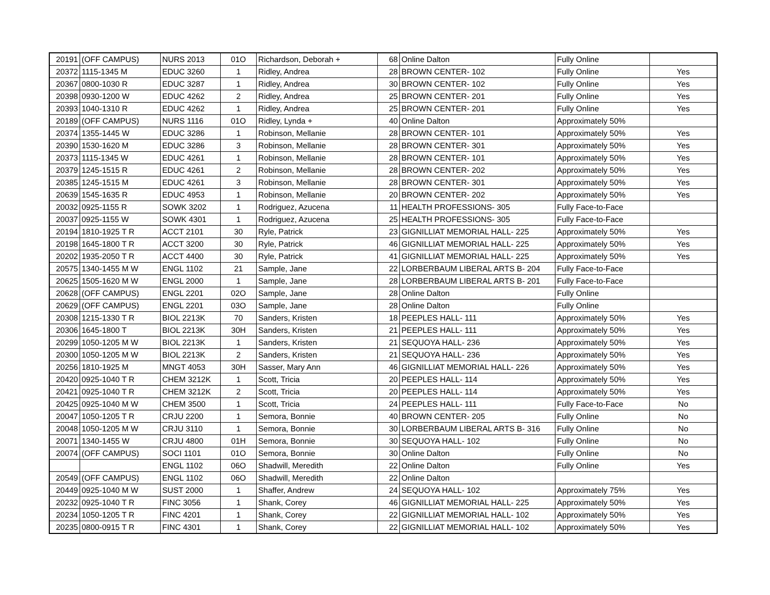| 20191 | (OFF CAMPUS) | NURS 2013 | 01O | Richardson, Deborah + | 68 | Online Dalton | Fully Online | |
| 20372 | 1115-1345 M | EDUC 3260 | 1 | Ridley, Andrea | 28 | BROWN CENTER- 102 | Fully Online | Yes |
| 20367 | 0800-1030 R | EDUC 3287 | 1 | Ridley, Andrea | 30 | BROWN CENTER- 102 | Fully Online | Yes |
| 20398 | 0930-1200 W | EDUC 4262 | 2 | Ridley, Andrea | 25 | BROWN CENTER- 201 | Fully Online | Yes |
| 20393 | 1040-1310 R | EDUC 4262 | 1 | Ridley, Andrea | 25 | BROWN CENTER- 201 | Fully Online | Yes |
| 20189 | (OFF CAMPUS) | NURS 1116 | 01O | Ridley, Lynda + | 40 | Online Dalton | Approximately 50% | |
| 20374 | 1355-1445 W | EDUC 3286 | 1 | Robinson, Mellanie | 28 | BROWN CENTER- 101 | Approximately 50% | Yes |
| 20390 | 1530-1620 M | EDUC 3286 | 3 | Robinson, Mellanie | 28 | BROWN CENTER- 301 | Approximately 50% | Yes |
| 20373 | 1115-1345 W | EDUC 4261 | 1 | Robinson, Mellanie | 28 | BROWN CENTER- 101 | Approximately 50% | Yes |
| 20379 | 1245-1515 R | EDUC 4261 | 2 | Robinson, Mellanie | 28 | BROWN CENTER- 202 | Approximately 50% | Yes |
| 20385 | 1245-1515 M | EDUC 4261 | 3 | Robinson, Mellanie | 28 | BROWN CENTER- 301 | Approximately 50% | Yes |
| 20639 | 1545-1635 R | EDUC 4953 | 1 | Robinson, Mellanie | 20 | BROWN CENTER- 202 | Approximately 50% | Yes |
| 20032 | 0925-1155 R | SOWK 3202 | 1 | Rodriguez, Azucena | 11 | HEALTH PROFESSIONS- 305 | Fully Face-to-Face | |
| 20037 | 0925-1155 W | SOWK 4301 | 1 | Rodriguez, Azucena | 25 | HEALTH PROFESSIONS- 305 | Fully Face-to-Face | |
| 20194 | 1810-1925 T R | ACCT 2101 | 30 | Ryle, Patrick | 23 | GIGNILLIAT MEMORIAL HALL- 225 | Approximately 50% | Yes |
| 20198 | 1645-1800 T R | ACCT 3200 | 30 | Ryle, Patrick | 46 | GIGNILLIAT MEMORIAL HALL- 225 | Approximately 50% | Yes |
| 20202 | 1935-2050 T R | ACCT 4400 | 30 | Ryle, Patrick | 41 | GIGNILLIAT MEMORIAL HALL- 225 | Approximately 50% | Yes |
| 20575 | 1340-1455 M W | ENGL 1102 | 21 | Sample, Jane | 22 | LORBERBAUM LIBERAL ARTS B- 204 | Fully Face-to-Face | |
| 20625 | 1505-1620 M W | ENGL 2000 | 1 | Sample, Jane | 28 | LORBERBAUM LIBERAL ARTS B- 201 | Fully Face-to-Face | |
| 20628 | (OFF CAMPUS) | ENGL 2201 | 02O | Sample, Jane | 28 | Online Dalton | Fully Online | |
| 20629 | (OFF CAMPUS) | ENGL 2201 | 03O | Sample, Jane | 28 | Online Dalton | Fully Online | |
| 20308 | 1215-1330 T R | BIOL 2213K | 70 | Sanders, Kristen | 18 | PEEPLES HALL- 111 | Approximately 50% | Yes |
| 20306 | 1645-1800 T | BIOL 2213K | 30H | Sanders, Kristen | 21 | PEEPLES HALL- 111 | Approximately 50% | Yes |
| 20299 | 1050-1205 M W | BIOL 2213K | 1 | Sanders, Kristen | 21 | SEQUOYA HALL- 236 | Approximately 50% | Yes |
| 20300 | 1050-1205 M W | BIOL 2213K | 2 | Sanders, Kristen | 21 | SEQUOYA HALL- 236 | Approximately 50% | Yes |
| 20256 | 1810-1925 M | MNGT 4053 | 30H | Sasser, Mary Ann | 46 | GIGNILLIAT MEMORIAL HALL- 226 | Approximately 50% | Yes |
| 20420 | 0925-1040 T R | CHEM 3212K | 1 | Scott, Tricia | 20 | PEEPLES HALL- 114 | Approximately 50% | Yes |
| 20421 | 0925-1040 T R | CHEM 3212K | 2 | Scott, Tricia | 20 | PEEPLES HALL- 114 | Approximately 50% | Yes |
| 20425 | 0925-1040 M W | CHEM 3500 | 1 | Scott, Tricia | 24 | PEEPLES HALL- 111 | Fully Face-to-Face | No |
| 20047 | 1050-1205 T R | CRJU 2200 | 1 | Semora, Bonnie | 40 | BROWN CENTER- 205 | Fully Online | No |
| 20048 | 1050-1205 M W | CRJU 3110 | 1 | Semora, Bonnie | 30 | LORBERBAUM LIBERAL ARTS B- 316 | Fully Online | No |
| 20071 | 1340-1455 W | CRJU 4800 | 01H | Semora, Bonnie | 30 | SEQUOYA HALL- 102 | Fully Online | No |
| 20074 | (OFF CAMPUS) | SOCI 1101 | 01O | Semora, Bonnie | 30 | Online Dalton | Fully Online | No |
| | | ENGL 1102 | 06O | Shadwill, Meredith | 22 | Online Dalton | Fully Online | Yes |
| 20549 | (OFF CAMPUS) | ENGL 1102 | 06O | Shadwill, Meredith | 22 | Online Dalton | | |
| 20449 | 0925-1040 M W | SUST 2000 | 1 | Shaffer, Andrew | 24 | SEQUOYA HALL- 102 | Approximately 75% | Yes |
| 20232 | 0925-1040 T R | FINC 3056 | 1 | Shank, Corey | 46 | GIGNILLIAT MEMORIAL HALL- 225 | Approximately 50% | Yes |
| 20234 | 1050-1205 T R | FINC 4201 | 1 | Shank, Corey | 22 | GIGNILLIAT MEMORIAL HALL- 102 | Approximately 50% | Yes |
| 20235 | 0800-0915 T R | FINC 4301 | 1 | Shank, Corey | 22 | GIGNILLIAT MEMORIAL HALL- 102 | Approximately 50% | Yes |